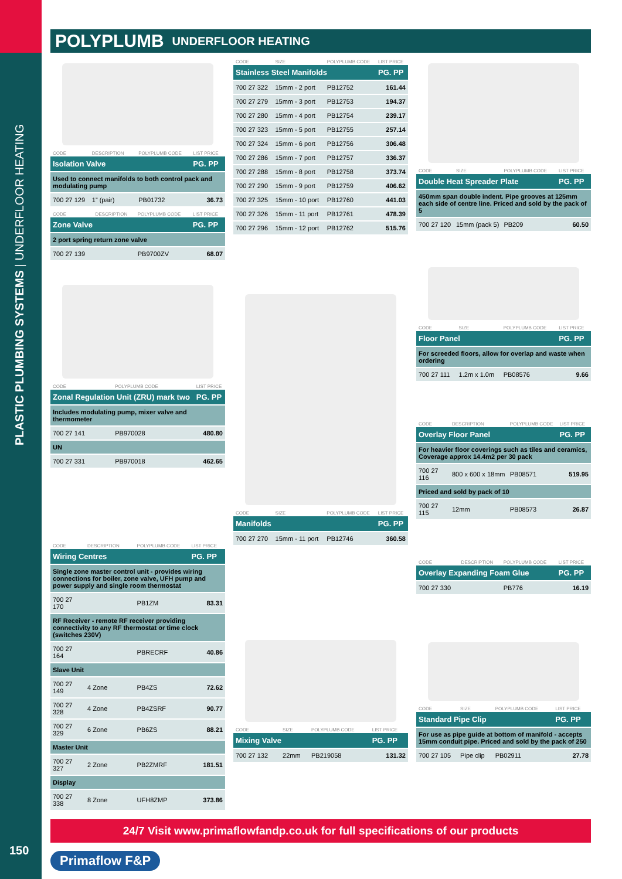PLASTIC PLUMBING SYSTEMS | UNDERFLOOR HEATING
150
POLYPLUMB UNDERFLOOR HEATING
| CODE | DESCRIPTION | POLYPLUMB CODE | LIST PRICE |
| --- | --- | --- | --- |
| Isolation Valve | | | PG. PP |
| Used to connect manifolds to both control pack and modulating pump | | | |
| 700 27 129 | 1” (pair) | PB01732 | 36.73 |
| CODE | DESCRIPTION | POLYPLUMB CODE | LIST PRICE |
| --- | --- | --- | --- |
| Zone Valve | | | PG. PP |
| 2 port spring return zone valve | | | |
| 700 27 139 | | PB9700ZV | 68.07 |
| CODE | POLYPLUMB CODE | LIST PRICE |
| --- | --- | --- |
| Zonal Regulation Unit (ZRU) mark two | | PG. PP |
| Includes modulating pump, mixer valve and thermometer | | |
| 700 27 141 | PB970028 | 480.80 |
| UN | | |
| 700 27 331 | PB970018 | 462.65 |
| CODE | DESCRIPTION | POLYPLUMB CODE | LIST PRICE |
| --- | --- | --- | --- |
| Wiring Centres | | | PG. PP |
| Single zone master control unit - provides wiring connections for boiler, zone valve, UFH pump and power supply and single room thermostat | | | |
| 700 27 170 | | PB1ZM | 83.31 |
| RF Receiver - remote RF receiver providing connectivity to any RF thermostat or time clock (switches 230V) | | | |
| 700 27 164 | | PBRECRF | 40.86 |
| Slave Unit | | | |
| 700 27 149 | 4 Zone | PB4ZS | 72.62 |
| 700 27 328 | 4 Zone | PB4ZSRF | 90.77 |
| 700 27 329 | 6 Zone | PB6ZS | 88.21 |
| Master Unit | | | |
| 700 27 327 | 2 Zone | PB2ZMRF | 181.51 |
| Display | | | |
| 700 27 338 | 8 Zone | UFH8ZMP | 373.86 |
| CODE | SIZE | POLYPLUMB CODE | LIST PRICE |
| --- | --- | --- | --- |
| Stainless Steel Manifolds | | | PG. PP |
| 700 27 322 | 15mm - 2 port | PB12752 | 161.44 |
| 700 27 279 | 15mm - 3 port | PB12753 | 194.37 |
| 700 27 280 | 15mm - 4 port | PB12754 | 239.17 |
| 700 27 323 | 15mm - 5 port | PB12755 | 257.14 |
| 700 27 324 | 15mm - 6 port | PB12756 | 306.48 |
| 700 27 286 | 15mm - 7 port | PB12757 | 336.37 |
| 700 27 288 | 15mm - 8 port | PB12758 | 373.74 |
| 700 27 290 | 15mm - 9 port | PB12759 | 406.62 |
| 700 27 325 | 15mm - 10 port | PB12760 | 441.03 |
| 700 27 326 | 15mm - 11 port | PB12761 | 478.39 |
| 700 27 296 | 15mm - 12 port | PB12762 | 515.76 |
| CODE | SIZE | POLYPLUMB CODE | LIST PRICE |
| --- | --- | --- | --- |
| Manifolds | | | PG. PP |
| 700 27 270 | 15mm - 11 port | PB12746 | 360.58 |
| CODE | SIZE | POLYPLUMB CODE | LIST PRICE |
| --- | --- | --- | --- |
| Mixing Valve | | | PG. PP |
| 700 27 132 | 22mm | PB219058 | 131.32 |
| CODE | SIZE | POLYPLUMB CODE | LIST PRICE |
| --- | --- | --- | --- |
| Double Heat Spreader Plate | | | PG. PP |
| 450mm span double indent. Pipe grooves at 125mm each side of centre line. Priced and sold by the pack of 5 | | | |
| 700 27 120 | 15mm (pack 5) | PB209 | 60.50 |
| CODE | SIZE | POLYPLUMB CODE | LIST PRICE |
| --- | --- | --- | --- |
| Floor Panel | | | PG. PP |
| For screeded floors, allow for overlap and waste when ordering | | | |
| 700 27 111 | 1.2m x 1.0m | PB08576 | 9.66 |
| CODE | DESCRIPTION | POLYPLUMB CODE | LIST PRICE |
| --- | --- | --- | --- |
| Overlay Floor Panel | | | PG. PP |
| For heavier floor coverings such as tiles and ceramics, Coverage approx 14.4m2 per 30 pack | | | |
| 700 27 116 | 800 x 600 x 18mm | PB08571 | 519.95 |
| Priced and sold by pack of 10 | | | |
| 700 27 115 | 12mm | PB08573 | 26.87 |
| CODE | DESCRIPTION | POLYPLUMB CODE | LIST PRICE |
| --- | --- | --- | --- |
| Overlay Expanding Foam Glue | | | PG. PP |
| 700 27 330 | | PB776 | 16.19 |
| CODE | SIZE | POLYPLUMB CODE | LIST PRICE |
| --- | --- | --- | --- |
| Standard Pipe Clip | | | PG. PP |
| For use as pipe guide at bottom of manifold - accepts 15mm conduit pipe. Priced and sold by the pack of 250 | | | |
| 700 27 105 | Pipe clip | PB02911 | 27.78 |
24/7 Visit www.primaflowfandp.co.uk for full specifications of our products
Primaflow F&P